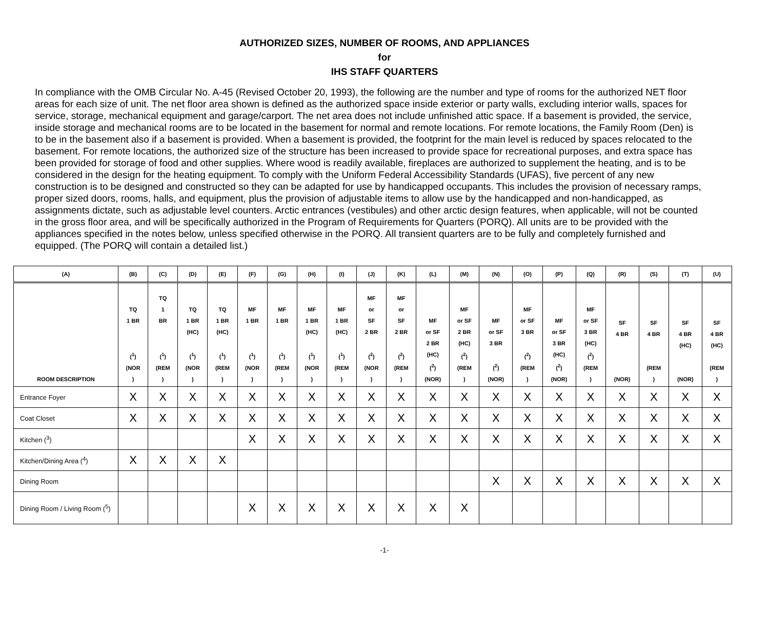AUTHORIZED SIZES, NUMBER OF ROOMS, AND APPLIANCES
for
IHS STAFF QUARTERS
In compliance with the OMB Circular No. A-45 (Revised October 20, 1993), the following are the number and type of rooms for the authorized NET floor areas for each size of unit. The net floor area shown is defined as the authorized space inside exterior or party walls, excluding interior walls, spaces for service, storage, mechanical equipment and garage/carport. The net area does not include unfinished attic space. If a basement is provided, the service, inside storage and mechanical rooms are to be located in the basement for normal and remote locations. For remote locations, the Family Room (Den) is to be in the basement also if a basement is provided. When a basement is provided, the footprint for the main level is reduced by spaces relocated to the basement. For remote locations, the authorized size of the structure has been increased to provide space for recreational purposes, and extra space has been provided for storage of food and other supplies. Where wood is readily available, fireplaces are authorized to supplement the heating, and is to be considered in the design for the heating equipment. To comply with the Uniform Federal Accessibility Standards (UFAS), five percent of any new construction is to be designed and constructed so they can be adapted for use by handicapped occupants. This includes the provision of necessary ramps, proper sized doors, rooms, halls, and equipment, plus the provision of adjustable items to allow use by the handicapped and non-handicapped, as assignments dictate, such as adjustable level counters. Arctic entrances (vestibules) and other arctic design features, when applicable, will not be counted in the gross floor area, and will be specifically authorized in the Program of Requirements for Quarters (PORQ). All units are to be provided with the appliances specified in the notes below, unless specified otherwise in the PORQ. All transient quarters are to be fully and completely furnished and equipped. (The PORQ will contain a detailed list.)
| (A) | (B) | (C) | (D) | (E) | (F) | (G) | (H) | (I) | (J) | (K) | (L) | (M) | (N) | (O) | (P) | (Q) | (R) | (S) | (T) | (U) |
| --- | --- | --- | --- | --- | --- | --- | --- | --- | --- | --- | --- | --- | --- | --- | --- | --- | --- | --- | --- | --- |
| ROOM DESCRIPTION | TQ 1 BR (<sup>1</sup>) (NOR ) | TQ 1 BR (<sup>1</sup>) (REM ) | TQ 1 BR (HC) (<sup>1</sup>) (NOR ) | TQ 1 BR (HC) (<sup>1</sup>) (REM ) | MF 1 BR (<sup>1</sup>) (NOR ) | MF 1 BR (<sup>1</sup>) (REM ) | MF 1 BR (HC) (<sup>1</sup>) (NOR ) | MF 1 BR (HC) (<sup>1</sup>) (REM ) | MF or SF 2 BR (<sup>2</sup>) (NOR ) | MF or SF 2 BR (<sup>2</sup>) (REM ) | MF or SF 2 BR (HC) (<sup>2</sup>) (NOR) | MF or SF 2 BR (HC) (<sup>2</sup>) (REM ) | MF or SF 3 BR (<sup>2</sup>) (NOR) | MF or SF 3 BR (<sup>2</sup>) (REM ) | MF or SF 3 BR (HC) (<sup>2</sup>) (NOR) | MF or SF 3 BR (HC) (<sup>2</sup>) (REM ) | SF 4 BR (NOR) | SF 4 BR (REM ) | SF 4 BR (HC) (NOR) | SF 4 BR (HC) (REM ) |
| Entrance Foyer | X | X | X | X | X | X | X | X | X | X | X | X | X | X | X | X | X | X | X | X |
| Coat Closet | X | X | X | X | X | X | X | X | X | X | X | X | X | X | X | X | X | X | X | X |
| Kitchen (<sup>3</sup>) | | | | | X | X | X | X | X | X | X | X | X | X | X | X | X | X | X | X |
| Kitchen/Dining Area (<sup>4</sup>) | X | X | X | X | | | | | | | | | | | | | | | | |
| Dining Room | | | | | | | | | | | | | X | X | X | X | X | X | X | X |
| Dining Room / Living Room (<sup>5</sup>) | | | | | X | X | X | X | X | X | X | X | | | | | | | | |
-1-